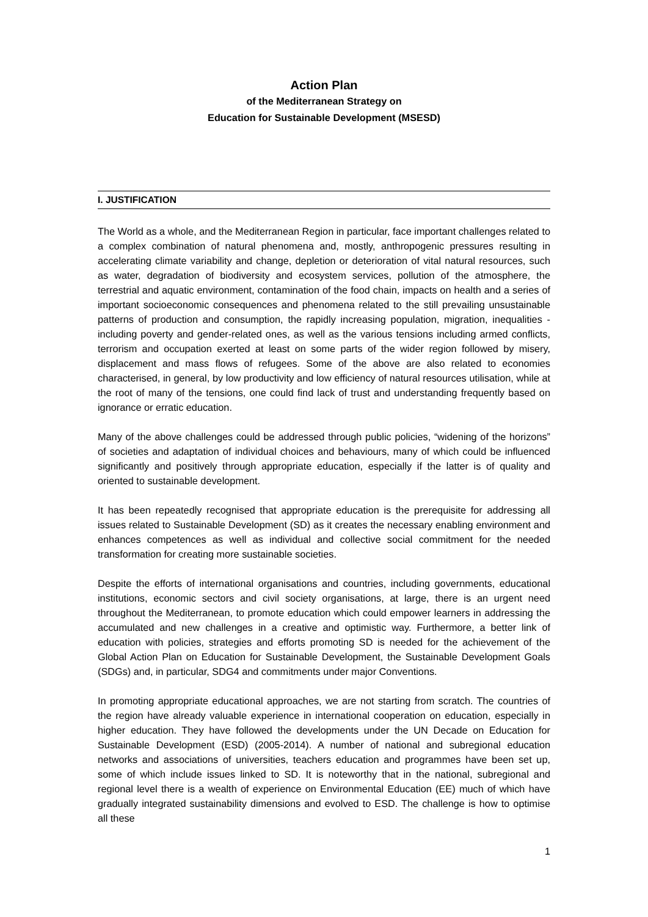Action Plan
of the Mediterranean Strategy on
Education for Sustainable Development (MSESD)
I. JUSTIFICATION
The World as a whole, and the Mediterranean Region in particular, face important challenges related to a complex combination of natural phenomena and, mostly, anthropogenic pressures resulting in accelerating climate variability and change, depletion or deterioration of vital natural resources, such as water, degradation of biodiversity and ecosystem services, pollution of the atmosphere, the terrestrial and aquatic environment, contamination of the food chain, impacts on health and a series of important socioeconomic consequences and phenomena related to the still prevailing unsustainable patterns of production and consumption, the rapidly increasing population, migration, inequalities - including poverty and gender-related ones, as well as the various tensions including armed conflicts, terrorism and occupation exerted at least on some parts of the wider region followed by misery, displacement and mass flows of refugees. Some of the above are also related to economies characterised, in general, by low productivity and low efficiency of natural resources utilisation, while at the root of many of the tensions, one could find lack of trust and understanding frequently based on ignorance or erratic education.
Many of the above challenges could be addressed through public policies, “widening of the horizons” of societies and adaptation of individual choices and behaviours, many of which could be influenced significantly and positively through appropriate education, especially if the latter is of quality and oriented to sustainable development.
It has been repeatedly recognised that appropriate education is the prerequisite for addressing all issues related to Sustainable Development (SD) as it creates the necessary enabling environment and enhances competences as well as individual and collective social commitment for the needed transformation for creating more sustainable societies.
Despite the efforts of international organisations and countries, including governments, educational institutions, economic sectors and civil society organisations, at large, there is an urgent need throughout the Mediterranean, to promote education which could empower learners in addressing the accumulated and new challenges in a creative and optimistic way. Furthermore, a better link of education with policies, strategies and efforts promoting SD is needed for the achievement of the Global Action Plan on Education for Sustainable Development, the Sustainable Development Goals (SDGs) and, in particular, SDG4 and commitments under major Conventions.
In promoting appropriate educational approaches, we are not starting from scratch. The countries of the region have already valuable experience in international cooperation on education, especially in higher education. They have followed the developments under the UN Decade on Education for Sustainable Development (ESD) (2005-2014). A number of national and subregional education networks and associations of universities, teachers education and programmes have been set up, some of which include issues linked to SD. It is noteworthy that in the national, subregional and regional level there is a wealth of experience on Environmental Education (EE) much of which have gradually integrated sustainability dimensions and evolved to ESD. The challenge is how to optimise all these
1